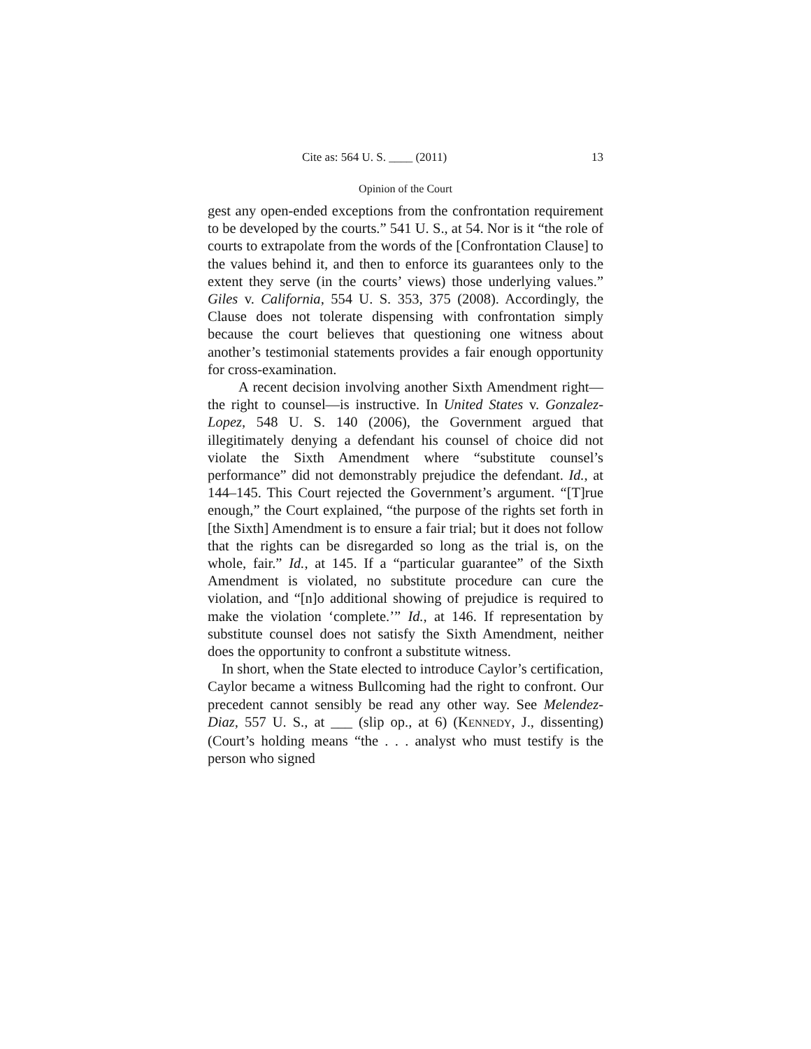Cite as: 564 U. S. ____ (2011) 13
Opinion of the Court
gest any open-ended exceptions from the confrontation requirement to be developed by the courts.” 541 U. S., at 54. Nor is it “the role of courts to extrapolate from the words of the [Confrontation Clause] to the values behind it, and then to enforce its guarantees only to the extent they serve (in the courts’ views) those underlying values.” Giles v. California, 554 U. S. 353, 375 (2008). Accordingly, the Clause does not tolerate dispensing with confrontation simply because the court believes that questioning one witness about another’s testimonial statements provides a fair enough opportunity for cross-examination.
A recent decision involving another Sixth Amendment right—the right to counsel—is instructive. In United States v. Gonzalez-Lopez, 548 U. S. 140 (2006), the Government argued that illegitimately denying a defendant his counsel of choice did not violate the Sixth Amendment where “substitute counsel’s performance” did not demonstrably prejudice the defendant. Id., at 144–145. This Court rejected the Government’s argument. “[T]rue enough,” the Court explained, “the purpose of the rights set forth in [the Sixth] Amendment is to ensure a fair trial; but it does not follow that the rights can be disregarded so long as the trial is, on the whole, fair.” Id., at 145. If a “particular guarantee” of the Sixth Amendment is violated, no substitute procedure can cure the violation, and “[n]o additional showing of prejudice is required to make the violation ‘complete.’” Id., at 146. If representation by substitute counsel does not satisfy the Sixth Amendment, neither does the opportunity to confront a substitute witness.
In short, when the State elected to introduce Caylor’s certification, Caylor became a witness Bullcoming had the right to confront. Our precedent cannot sensibly be read any other way. See Melendez-Diaz, 557 U. S., at ___ (slip op., at 6) (KENNEDY, J., dissenting) (Court’s holding means “the . . . analyst who must testify is the person who signed